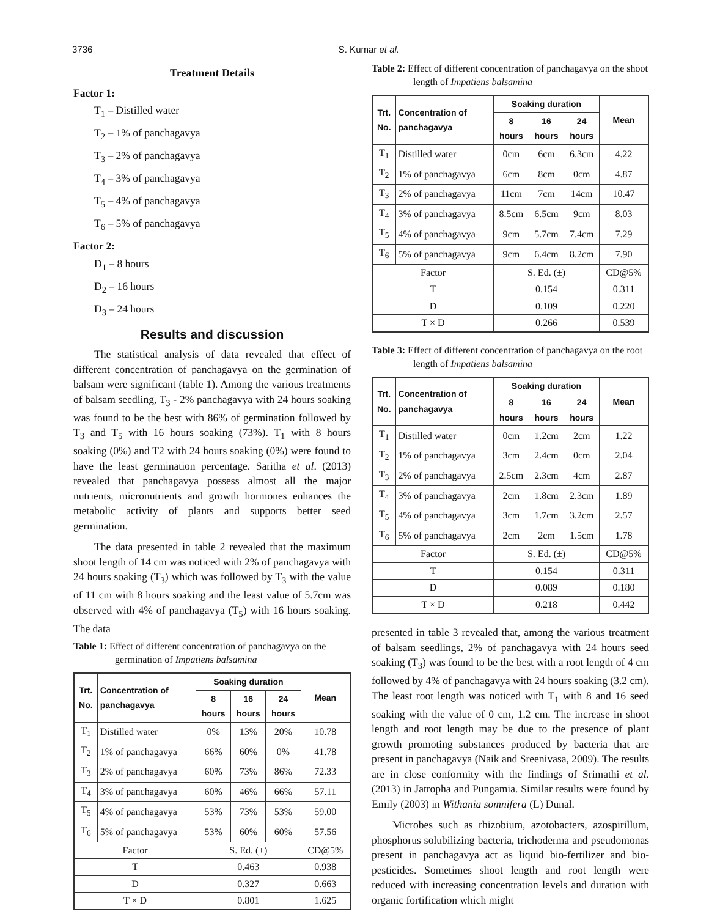3736 S. Kumar et al.
Treatment Details
Factor 1:
T<sub>1</sub> – Distilled water
T<sub>2</sub> – 1% of panchagavya
T<sub>3</sub> – 2% of panchagavya
T<sub>4</sub> – 3% of panchagavya
T<sub>5</sub> – 4% of panchagavya
T<sub>6</sub> – 5% of panchagavya
Factor 2:
D<sub>1</sub> – 8 hours
D<sub>2</sub> – 16 hours
D<sub>3</sub> – 24 hours
Results and discussion
The statistical analysis of data revealed that effect of different concentration of panchagavya on the germination of balsam were significant (table 1). Among the various treatments of balsam seedling, T<sub>3</sub> - 2% panchagavya with 24 hours soaking was found to be the best with 86% of germination followed by T<sub>3</sub> and T<sub>5</sub> with 16 hours soaking (73%). T<sub>1</sub> with 8 hours soaking (0%) and T2 with 24 hours soaking (0%) were found to have the least germination percentage. Saritha et al. (2013) revealed that panchagavya possess almost all the major nutrients, micronutrients and growth hormones enhances the metabolic activity of plants and supports better seed germination.
The data presented in table 2 revealed that the maximum shoot length of 14 cm was noticed with 2% of panchagavya with 24 hours soaking (T<sub>3</sub>) which was followed by T<sub>3</sub> with the value of 11 cm with 8 hours soaking and the least value of 5.7cm was observed with 4% of panchagavya (T<sub>5</sub>) with 16 hours soaking. The data
Table 1: Effect of different concentration of panchagavya on the germination of Impatiens balsamina
| Trt. No. | Concentration of panchagavya | Soaking duration | | | Mean |
| --- | --- | --- | --- | --- | --- |
| | | 8 hours | 16 hours | 24 hours | |
| T<sub>1</sub> | Distilled water | 0% | 13% | 20% | 10.78 |
| T<sub>2</sub> | 1% of panchagavya | 66% | 60% | 0% | 41.78 |
| T<sub>3</sub> | 2% of panchagavya | 60% | 73% | 86% | 72.33 |
| T<sub>4</sub> | 3% of panchagavya | 60% | 46% | 66% | 57.11 |
| T<sub>5</sub> | 4% of panchagavya | 53% | 73% | 53% | 59.00 |
| T<sub>6</sub> | 5% of panchagavya | 53% | 60% | 60% | 57.56 |
| Factor | | S. Ed. (±) | | | CD@5% |
| T | | 0.463 | | | 0.938 |
| D | | 0.327 | | | 0.663 |
| T × D | | 0.801 | | | 1.625 |
Table 2: Effect of different concentration of panchagavya on the shoot length of Impatiens balsamina
| Trt. No. | Concentration of panchagavya | Soaking duration | | | Mean |
| --- | --- | --- | --- | --- | --- |
| | | 8 hours | 16 hours | 24 hours | |
| T<sub>1</sub> | Distilled water | 0cm | 6cm | 6.3cm | 4.22 |
| T<sub>2</sub> | 1% of panchagavya | 6cm | 8cm | 0cm | 4.87 |
| T<sub>3</sub> | 2% of panchagavya | 11cm | 7cm | 14cm | 10.47 |
| T<sub>4</sub> | 3% of panchagavya | 8.5cm | 6.5cm | 9cm | 8.03 |
| T<sub>5</sub> | 4% of panchagavya | 9cm | 5.7cm | 7.4cm | 7.29 |
| T<sub>6</sub> | 5% of panchagavya | 9cm | 6.4cm | 8.2cm | 7.90 |
| Factor | | S. Ed. (±) | | | CD@5% |
| T | | 0.154 | | | 0.311 |
| D | | 0.109 | | | 0.220 |
| T × D | | 0.266 | | | 0.539 |
Table 3: Effect of different concentration of panchagavya on the root length of Impatiens balsamina
| Trt. No. | Concentration of panchagavya | Soaking duration | | | Mean |
| --- | --- | --- | --- | --- | --- |
| | | 8 hours | 16 hours | 24 hours | |
| T<sub>1</sub> | Distilled water | 0cm | 1.2cm | 2cm | 1.22 |
| T<sub>2</sub> | 1% of panchagavya | 3cm | 2.4cm | 0cm | 2.04 |
| T<sub>3</sub> | 2% of panchagavya | 2.5cm | 2.3cm | 4cm | 2.87 |
| T<sub>4</sub> | 3% of panchagavya | 2cm | 1.8cm | 2.3cm | 1.89 |
| T<sub>5</sub> | 4% of panchagavya | 3cm | 1.7cm | 3.2cm | 2.57 |
| T<sub>6</sub> | 5% of panchagavya | 2cm | 2cm | 1.5cm | 1.78 |
| Factor | | S. Ed. (±) | | | CD@5% |
| T | | 0.154 | | | 0.311 |
| D | | 0.089 | | | 0.180 |
| T × D | | 0.218 | | | 0.442 |
presented in table 3 revealed that, among the various treatment of balsam seedlings, 2% of panchagavya with 24 hours seed soaking (T<sub>3</sub>) was found to be the best with a root length of 4 cm followed by 4% of panchagavya with 24 hours soaking (3.2 cm). The least root length was noticed with T<sub>1</sub> with 8 and 16 seed soaking with the value of 0 cm, 1.2 cm. The increase in shoot length and root length may be due to the presence of plant growth promoting substances produced by bacteria that are present in panchagavya (Naik and Sreenivasa, 2009). The results are in close conformity with the findings of Srimathi et al. (2013) in Jatropha and Pungamia. Similar results were found by Emily (2003) in Withania somnifera (L) Dunal.
Microbes such as rhizobium, azotobacters, azospirillum, phosphorus solubilizing bacteria, trichoderma and pseudomonas present in panchagavya act as liquid bio-fertilizer and bio-pesticides. Sometimes shoot length and root length were reduced with increasing concentration levels and duration with organic fortification which might